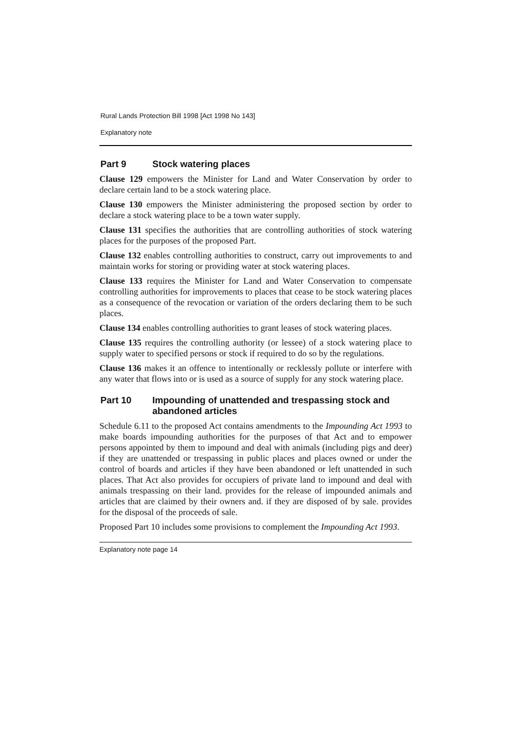Rural Lands Protection Bill 1998 [Act 1998 No 143]
Explanatory note
Part 9 Stock watering places
Clause 129 empowers the Minister for Land and Water Conservation by order to declare certain land to be a stock watering place.
Clause 130 empowers the Minister administering the proposed section by order to declare a stock watering place to be a town water supply.
Clause 131 specifies the authorities that are controlling authorities of stock watering places for the purposes of the proposed Part.
Clause 132 enables controlling authorities to construct, carry out improvements to and maintain works for storing or providing water at stock watering places.
Clause 133 requires the Minister for Land and Water Conservation to compensate controlling authorities for improvements to places that cease to be stock watering places as a consequence of the revocation or variation of the orders declaring them to be such places.
Clause 134 enables controlling authorities to grant leases of stock watering places.
Clause 135 requires the controlling authority (or lessee) of a stock watering place to supply water to specified persons or stock if required to do so by the regulations.
Clause 136 makes it an offence to intentionally or recklessly pollute or interfere with any water that flows into or is used as a source of supply for any stock watering place.
Part 10 Impounding of unattended and trespassing stock and abandoned articles
Schedule 6.11 to the proposed Act contains amendments to the Impounding Act 1993 to make boards impounding authorities for the purposes of that Act and to empower persons appointed by them to impound and deal with animals (including pigs and deer) if they are unattended or trespassing in public places and places owned or under the control of boards and articles if they have been abandoned or left unattended in such places. That Act also provides for occupiers of private land to impound and deal with animals trespassing on their land. provides for the release of impounded animals and articles that are claimed by their owners and. if they are disposed of by sale. provides for the disposal of the proceeds of sale.
Proposed Part 10 includes some provisions to complement the Impounding Act 1993.
Explanatory note page 14